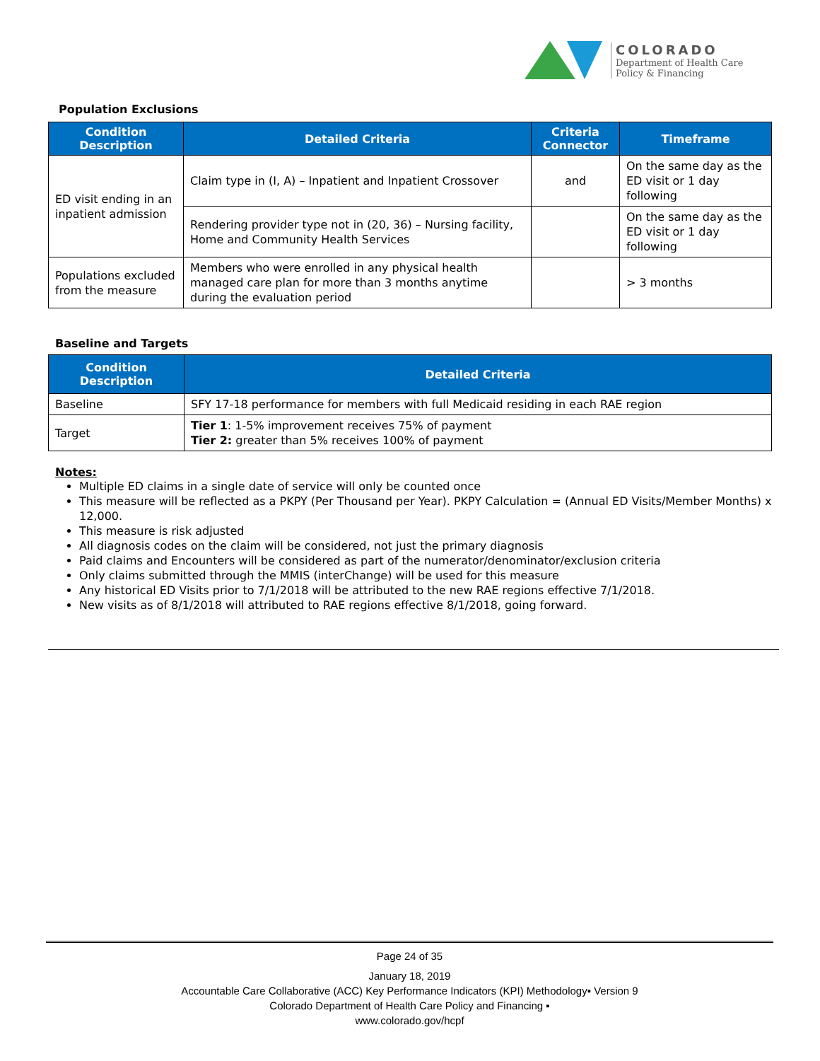COLORADO
Department of Health Care
Policy & Financing
Population Exclusions
| Condition Description | Detailed Criteria | Criteria Connector | Timeframe |
| --- | --- | --- | --- |
| ED visit ending in an inpatient admission | Claim type in (I, A) – Inpatient and Inpatient Crossover | and | On the same day as the ED visit or 1 day following |
| | Rendering provider type not in (20, 36) – Nursing facility, Home and Community Health Services | | On the same day as the ED visit or 1 day following |
| Populations excluded from the measure | Members who were enrolled in any physical health managed care plan for more than 3 months anytime during the evaluation period | | > 3 months |
Baseline and Targets
| Condition Description | Detailed Criteria |
| --- | --- |
| Baseline | SFY 17-18 performance for members with full Medicaid residing in each RAE region |
| Target | Tier 1 : 1-5% improvement receives 75% of payment Tier 2: greater than 5% receives 100% of payment |
Notes:
Multiple ED claims in a single date of service will only be counted once
This measure will be reflected as a PKPY (Per Thousand per Year). PKPY Calculation = (Annual ED Visits/Member Months) x 12,000.
This measure is risk adjusted
All diagnosis codes on the claim will be considered, not just the primary diagnosis
Paid claims and Encounters will be considered as part of the numerator/denominator/exclusion criteria
Only claims submitted through the MMIS (interChange) will be used for this measure
Any historical ED Visits prior to 7/1/2018 will be attributed to the new RAE regions effective 7/1/2018.
New visits as of 8/1/2018 will attributed to RAE regions effective 8/1/2018, going forward.
Page 24 of 35
January 18, 2019
Accountable Care Collaborative (ACC) Key Performance Indicators (KPI) Methodology▪ Version 9
Colorado Department of Health Care Policy and Financing ▪
www.colorado.gov/hcpf